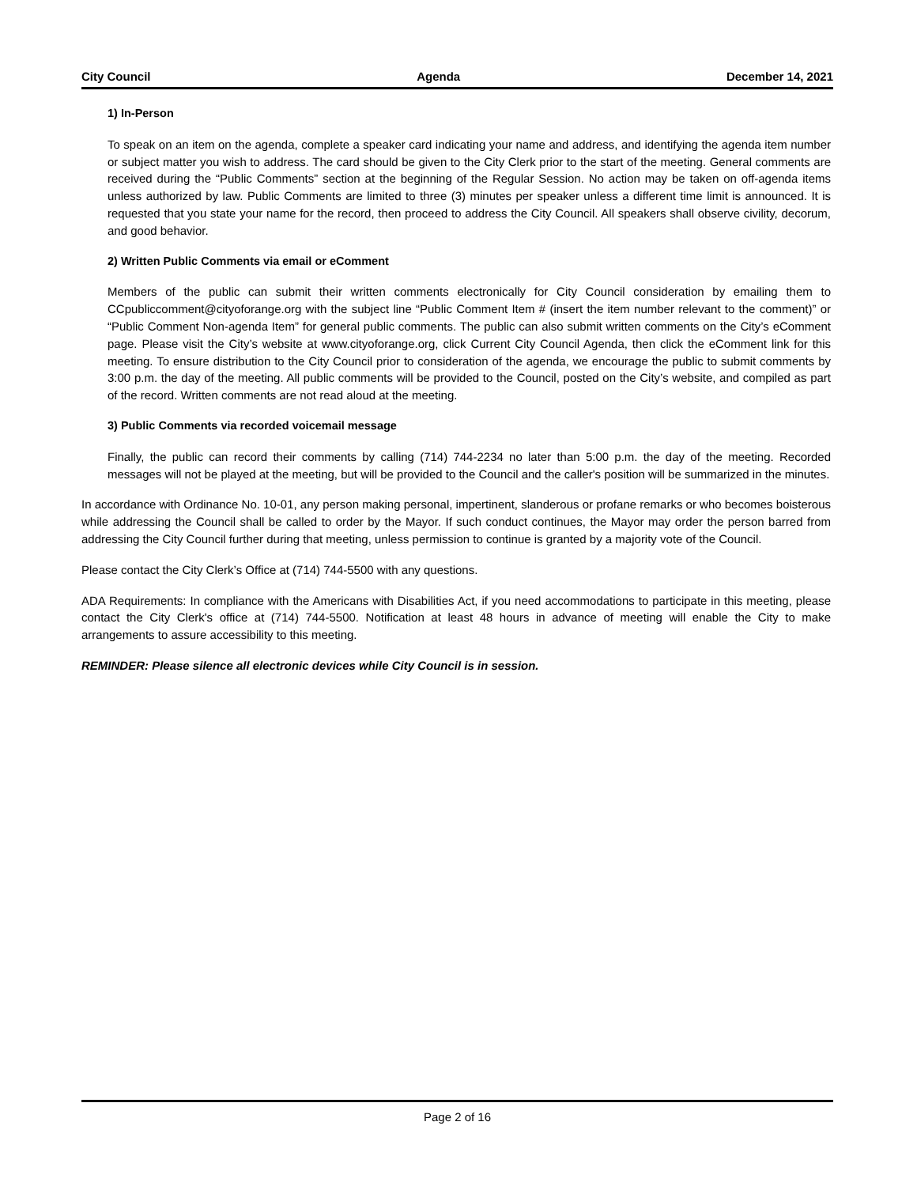City Council Agenda December 14, 2021
1) In-Person
To speak on an item on the agenda, complete a speaker card indicating your name and address, and identifying the agenda item number or subject matter you wish to address. The card should be given to the City Clerk prior to the start of the meeting. General comments are received during the “Public Comments” section at the beginning of the Regular Session. No action may be taken on off-agenda items unless authorized by law. Public Comments are limited to three (3) minutes per speaker unless a different time limit is announced. It is requested that you state your name for the record, then proceed to address the City Council. All speakers shall observe civility, decorum, and good behavior.
2) Written Public Comments via email or eComment
Members of the public can submit their written comments electronically for City Council consideration by emailing them to CCpubliccomment@cityoforange.org with the subject line “Public Comment Item # (insert the item number relevant to the comment)” or “Public Comment Non-agenda Item” for general public comments. The public can also submit written comments on the City’s eComment page. Please visit the City’s website at www.cityoforange.org, click Current City Council Agenda, then click the eComment link for this meeting. To ensure distribution to the City Council prior to consideration of the agenda, we encourage the public to submit comments by 3:00 p.m. the day of the meeting. All public comments will be provided to the Council, posted on the City’s website, and compiled as part of the record. Written comments are not read aloud at the meeting.
3) Public Comments via recorded voicemail message
Finally, the public can record their comments by calling (714) 744-2234 no later than 5:00 p.m. the day of the meeting. Recorded messages will not be played at the meeting, but will be provided to the Council and the caller's position will be summarized in the minutes.
In accordance with Ordinance No. 10-01, any person making personal, impertinent, slanderous or profane remarks or who becomes boisterous while addressing the Council shall be called to order by the Mayor. If such conduct continues, the Mayor may order the person barred from addressing the City Council further during that meeting, unless permission to continue is granted by a majority vote of the Council.
Please contact the City Clerk’s Office at (714) 744-5500 with any questions.
ADA Requirements: In compliance with the Americans with Disabilities Act, if you need accommodations to participate in this meeting, please contact the City Clerk's office at (714) 744-5500. Notification at least 48 hours in advance of meeting will enable the City to make arrangements to assure accessibility to this meeting.
REMINDER: Please silence all electronic devices while City Council is in session.
Page 2 of 16